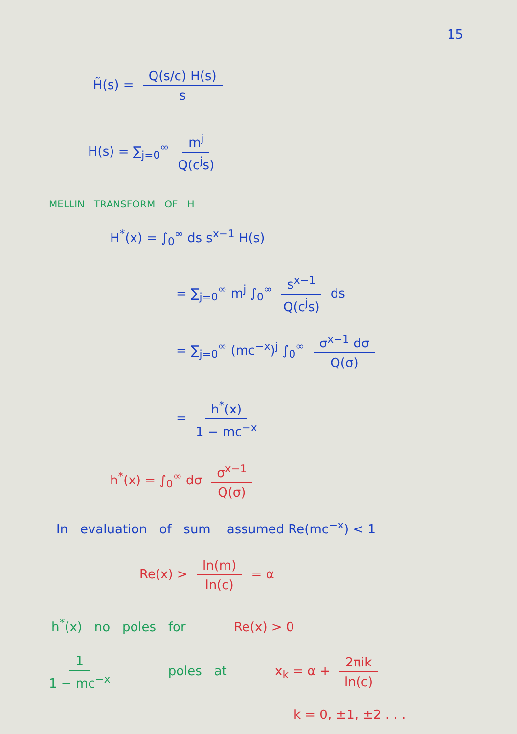15
H̃(s) = Q(s/c) H(s) s
H(s) = ∑<sub>j=0</sub><sup>∞</sup> m<sup>j</sup> Q(c<sup>j</sup>s)
MELLIN TRANSFORM OF H
H<sup>*</sup>(x) = ∫<sub>0</sub><sup>∞</sup> ds s<sup>x−1</sup> H(s)
= ∑<sub>j=0</sub><sup>∞</sup> m<sup>j</sup> ∫<sub>0</sub><sup>∞</sup> s<sup>x−1</sup> Q(c<sup>j</sup>s) ds
= ∑<sub>j=0</sub><sup>∞</sup> (mc<sup>−x</sup>)<sup>j</sup> ∫<sub>0</sub><sup>∞</sup> σ<sup>x−1</sup> dσ Q(σ)
= h<sup>*</sup>(x) 1 − mc<sup>−x</sup>
h<sup>*</sup>(x) = ∫<sub>0</sub><sup>∞</sup> dσ σ<sup>x−1</sup> Q(σ)
In evaluation of sum assumed Re(mc<sup>−x</sup>) < 1
Re(x) > ln(m) ln(c) = α
h<sup>*</sup>(x) no poles for Re(x) > 0
1 1 − mc<sup>−x</sup> poles at x<sub>k</sub> = α + 2πik ln(c)
k = 0, ±1, ±2 . . .